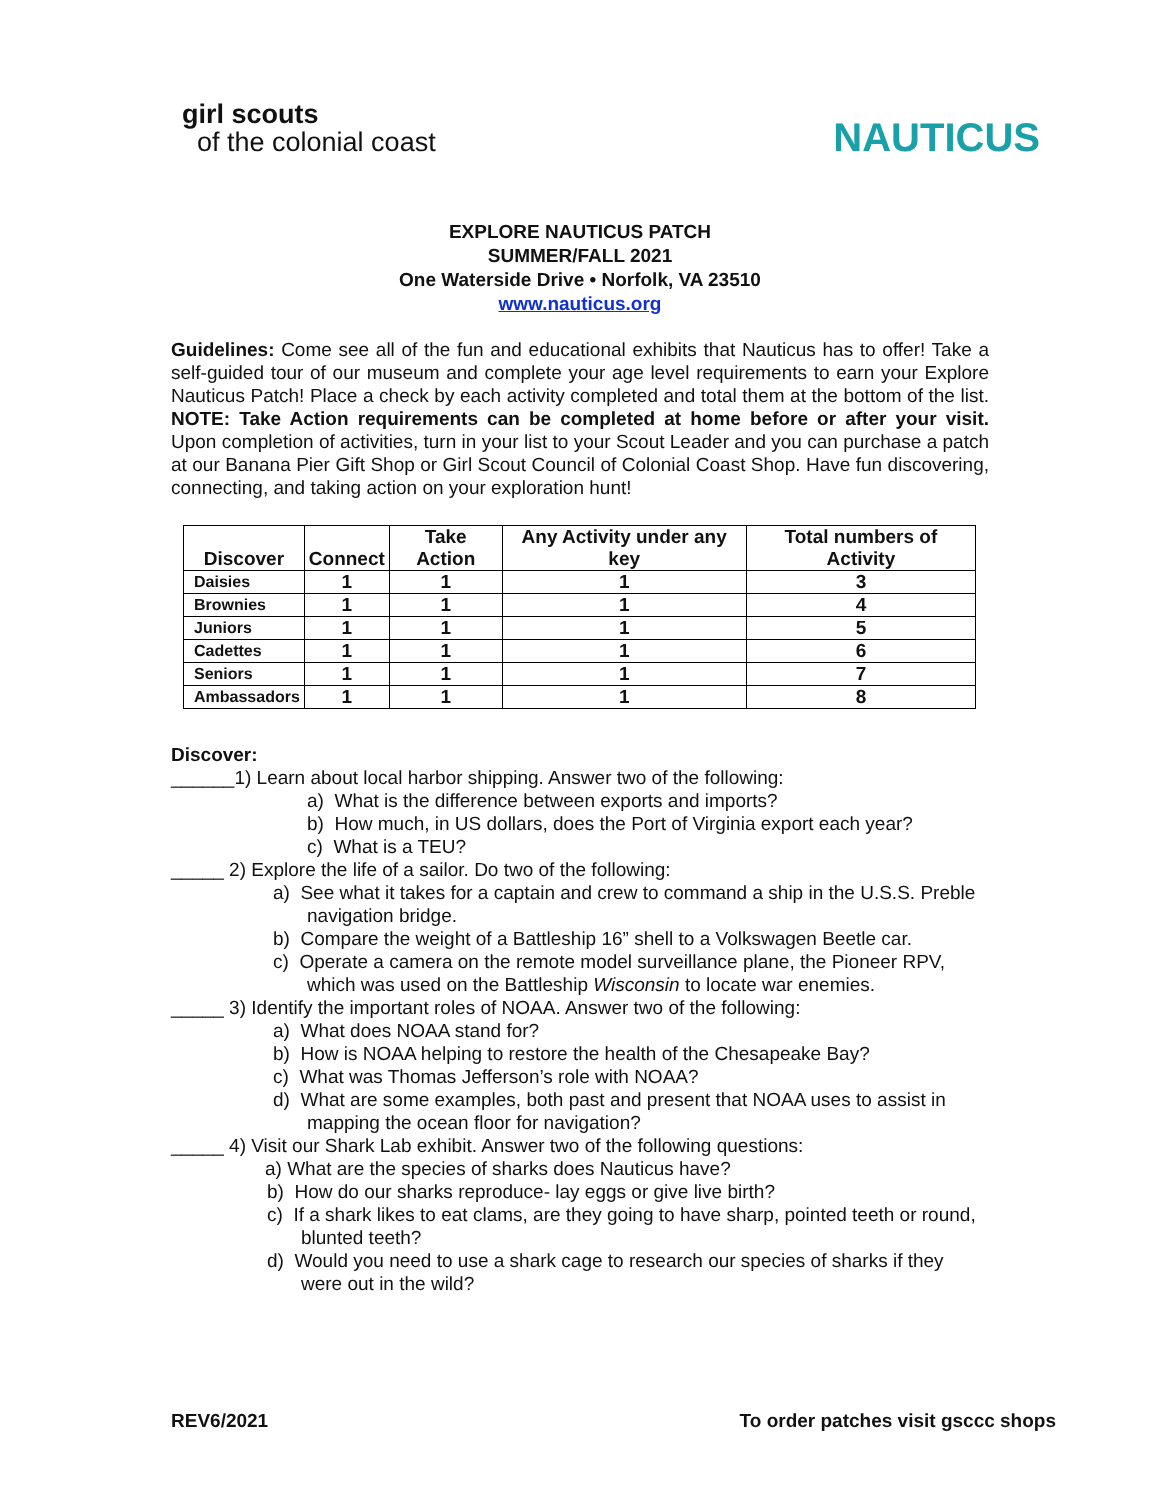girl scouts
of the colonial coast
NAUTICUS
EXPLORE NAUTICUS PATCH
SUMMER/FALL 2021
One Waterside Drive • Norfolk, VA 23510
www.nauticus.org
Guidelines: Come see all of the fun and educational exhibits that Nauticus has to offer! Take a self-guided tour of our museum and complete your age level requirements to earn your Explore Nauticus Patch! Place a check by each activity completed and total them at the bottom of the list. NOTE: Take Action requirements can be completed at home before or after your visit. Upon completion of activities, turn in your list to your Scout Leader and you can purchase a patch at our Banana Pier Gift Shop or Girl Scout Council of Colonial Coast Shop. Have fun discovering, connecting, and taking action on your exploration hunt!
| Discover | Connect | Take Action | Any Activity under any key | Total numbers of Activity |
| --- | --- | --- | --- | --- |
| Daisies | 1 | 1 | 1 | 3 |
| Brownies | 1 | 1 | 1 | 4 |
| Juniors | 1 | 1 | 1 | 5 |
| Cadettes | 1 | 1 | 1 | 6 |
| Seniors | 1 | 1 | 1 | 7 |
| Ambassadors | 1 | 1 | 1 | 8 |
Discover:
______1) Learn about local harbor shipping. Answer two of the following:
a) What is the difference between exports and imports?
b) How much, in US dollars, does the Port of Virginia export each year?
c) What is a TEU?
_____ 2) Explore the life of a sailor. Do two of the following:
a) See what it takes for a captain and crew to command a ship in the U.S.S. Preble navigation bridge.
b) Compare the weight of a Battleship 16” shell to a Volkswagen Beetle car.
c) Operate a camera on the remote model surveillance plane, the Pioneer RPV, which was used on the Battleship Wisconsin to locate war enemies.
_____ 3) Identify the important roles of NOAA. Answer two of the following:
a) What does NOAA stand for?
b) How is NOAA helping to restore the health of the Chesapeake Bay?
c) What was Thomas Jefferson’s role with NOAA?
d) What are some examples, both past and present that NOAA uses to assist in mapping the ocean floor for navigation?
_____ 4) Visit our Shark Lab exhibit. Answer two of the following questions:
a) What are the species of sharks does Nauticus have?
b) How do our sharks reproduce- lay eggs or give live birth?
c) If a shark likes to eat clams, are they going to have sharp, pointed teeth or round, blunted teeth?
d) Would you need to use a shark cage to research our species of sharks if they were out in the wild?
REV6/2021 To order patches visit gsccc shops